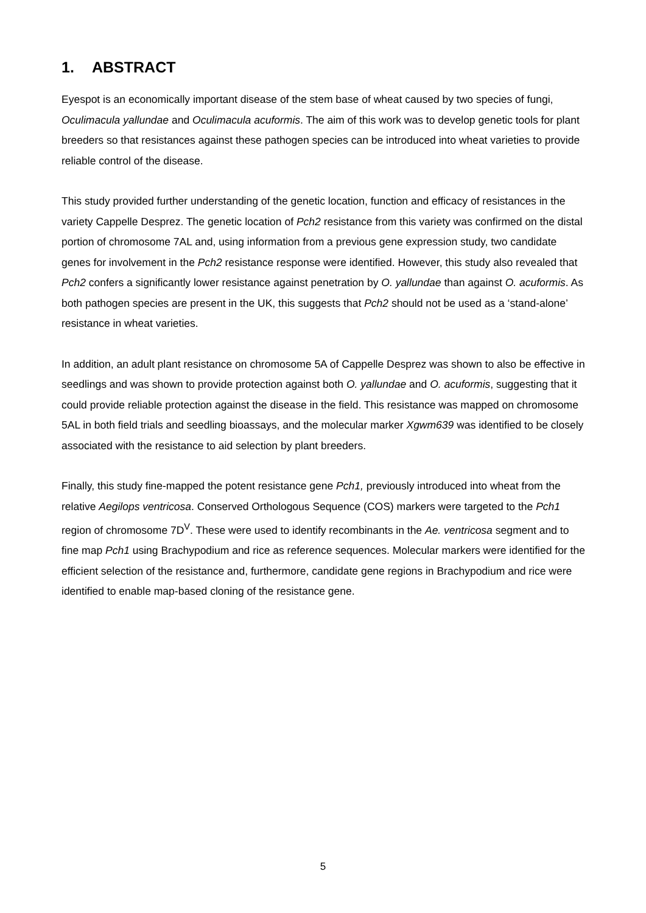1. ABSTRACT
Eyespot is an economically important disease of the stem base of wheat caused by two species of fungi, Oculimacula yallundae and Oculimacula acuformis. The aim of this work was to develop genetic tools for plant breeders so that resistances against these pathogen species can be introduced into wheat varieties to provide reliable control of the disease.
This study provided further understanding of the genetic location, function and efficacy of resistances in the variety Cappelle Desprez. The genetic location of Pch2 resistance from this variety was confirmed on the distal portion of chromosome 7AL and, using information from a previous gene expression study, two candidate genes for involvement in the Pch2 resistance response were identified. However, this study also revealed that Pch2 confers a significantly lower resistance against penetration by O. yallundae than against O. acuformis. As both pathogen species are present in the UK, this suggests that Pch2 should not be used as a ‘stand-alone’ resistance in wheat varieties.
In addition, an adult plant resistance on chromosome 5A of Cappelle Desprez was shown to also be effective in seedlings and was shown to provide protection against both O. yallundae and O. acuformis, suggesting that it could provide reliable protection against the disease in the field. This resistance was mapped on chromosome 5AL in both field trials and seedling bioassays, and the molecular marker Xgwm639 was identified to be closely associated with the resistance to aid selection by plant breeders.
Finally, this study fine-mapped the potent resistance gene Pch1, previously introduced into wheat from the relative Aegilops ventricosa. Conserved Orthologous Sequence (COS) markers were targeted to the Pch1 region of chromosome 7D<sup>V</sup>. These were used to identify recombinants in the Ae. ventricosa segment and to fine map Pch1 using Brachypodium and rice as reference sequences. Molecular markers were identified for the efficient selection of the resistance and, furthermore, candidate gene regions in Brachypodium and rice were identified to enable map-based cloning of the resistance gene.
5